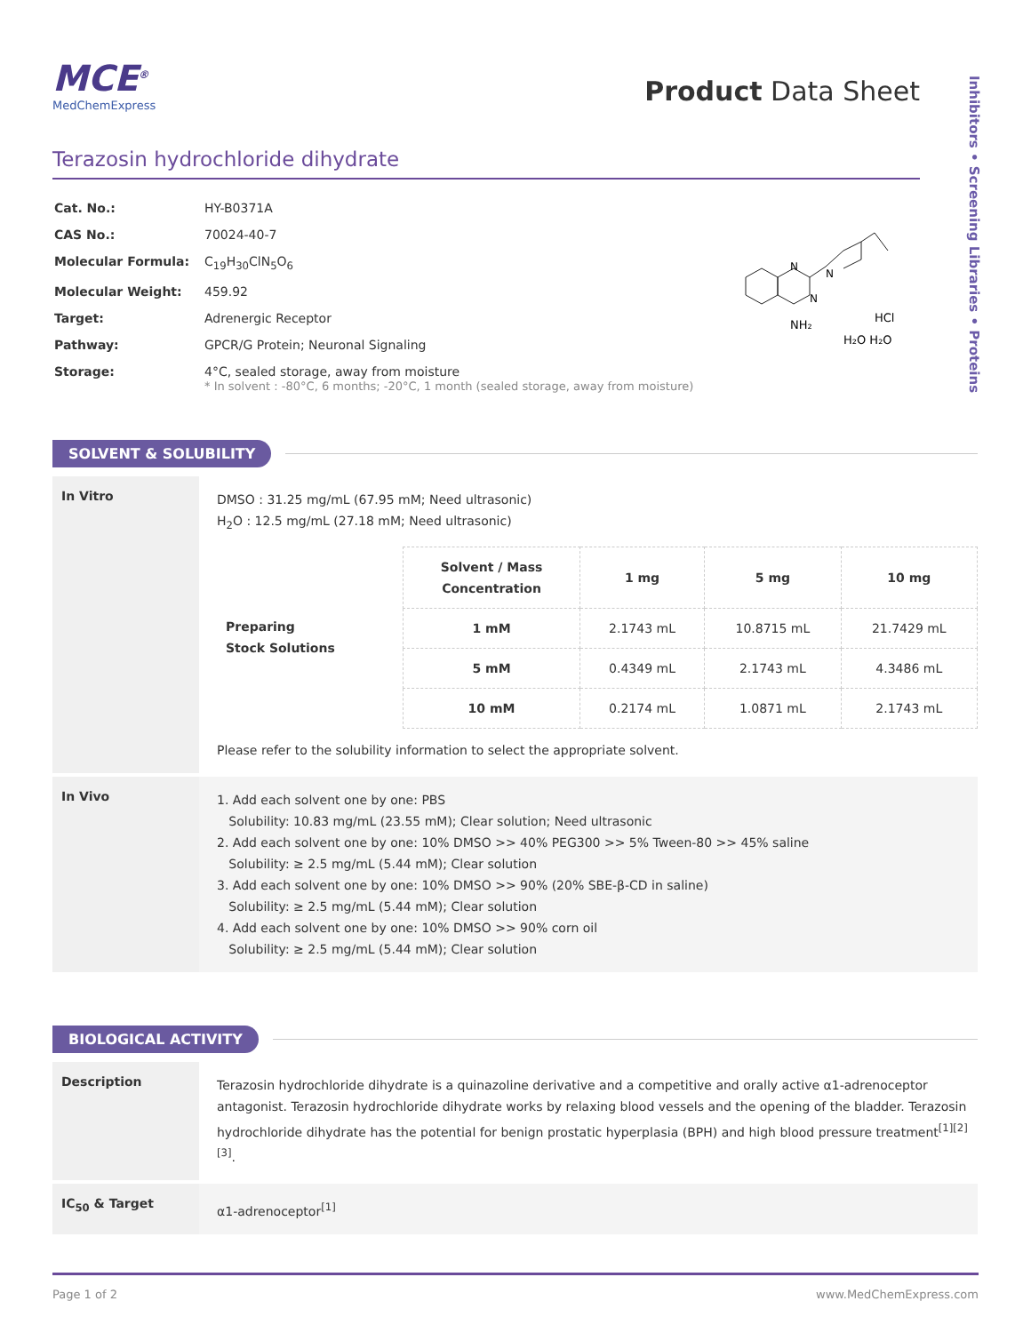Inhibitors • Screening Libraries • Proteins
MCE<sup>®</sup>
MedChemExpress
Product Data Sheet
Terazosin hydrochloride dihydrate
| Cat. No.: | HY-B0371A |
| CAS No.: | 70024-40-7 |
| Molecular Formula: | C<sub>19</sub>H<sub>30</sub>ClN<sub>5</sub>O<sub>6</sub> |
| Molecular Weight: | 459.92 |
| Target: | Adrenergic Receptor |
| Pathway: | GPCR/G Protein; Neuronal Signaling |
| Storage: | 4°C, sealed storage, away from moisture * In solvent : -80°C, 6 months; -20°C, 1 month (sealed storage, away from moisture) |
N
N
N
NH₂
HCl
H₂O H₂O
SOLVENT & SOLUBILITY
In Vitro
DMSO : 31.25 mg/mL (67.95 mM; Need ultrasonic)
H<sub>2</sub>O : 12.5 mg/mL (27.18 mM; Need ultrasonic)
| Preparing Stock Solutions | Solvent / Mass Concentration | 1 mg | 5 mg | 10 mg |
| | 1 mM | 2.1743 mL | 10.8715 mL | 21.7429 mL |
| | 5 mM | 0.4349 mL | 2.1743 mL | 4.3486 mL |
| | 10 mM | 0.2174 mL | 1.0871 mL | 2.1743 mL |
Please refer to the solubility information to select the appropriate solvent.
In Vivo
1. Add each solvent one by one: PBS
Solubility: 10.83 mg/mL (23.55 mM); Clear solution; Need ultrasonic
2. Add each solvent one by one: 10% DMSO >> 40% PEG300 >> 5% Tween-80 >> 45% saline
Solubility: ≥ 2.5 mg/mL (5.44 mM); Clear solution
3. Add each solvent one by one: 10% DMSO >> 90% (20% SBE-β-CD in saline)
Solubility: ≥ 2.5 mg/mL (5.44 mM); Clear solution
4. Add each solvent one by one: 10% DMSO >> 90% corn oil
Solubility: ≥ 2.5 mg/mL (5.44 mM); Clear solution
BIOLOGICAL ACTIVITY
Description
Terazosin hydrochloride dihydrate is a quinazoline derivative and a competitive and orally active α1-adrenoceptor antagonist. Terazosin hydrochloride dihydrate works by relaxing blood vessels and the opening of the bladder. Terazosin hydrochloride dihydrate has the potential for benign prostatic hyperplasia (BPH) and high blood pressure treatment<sup>[1][2][3]</sup>.
IC<sub>50</sub> & Target
α1-adrenoceptor<sup>[1]</sup>
Page 1 of 2 www.MedChemExpress.com